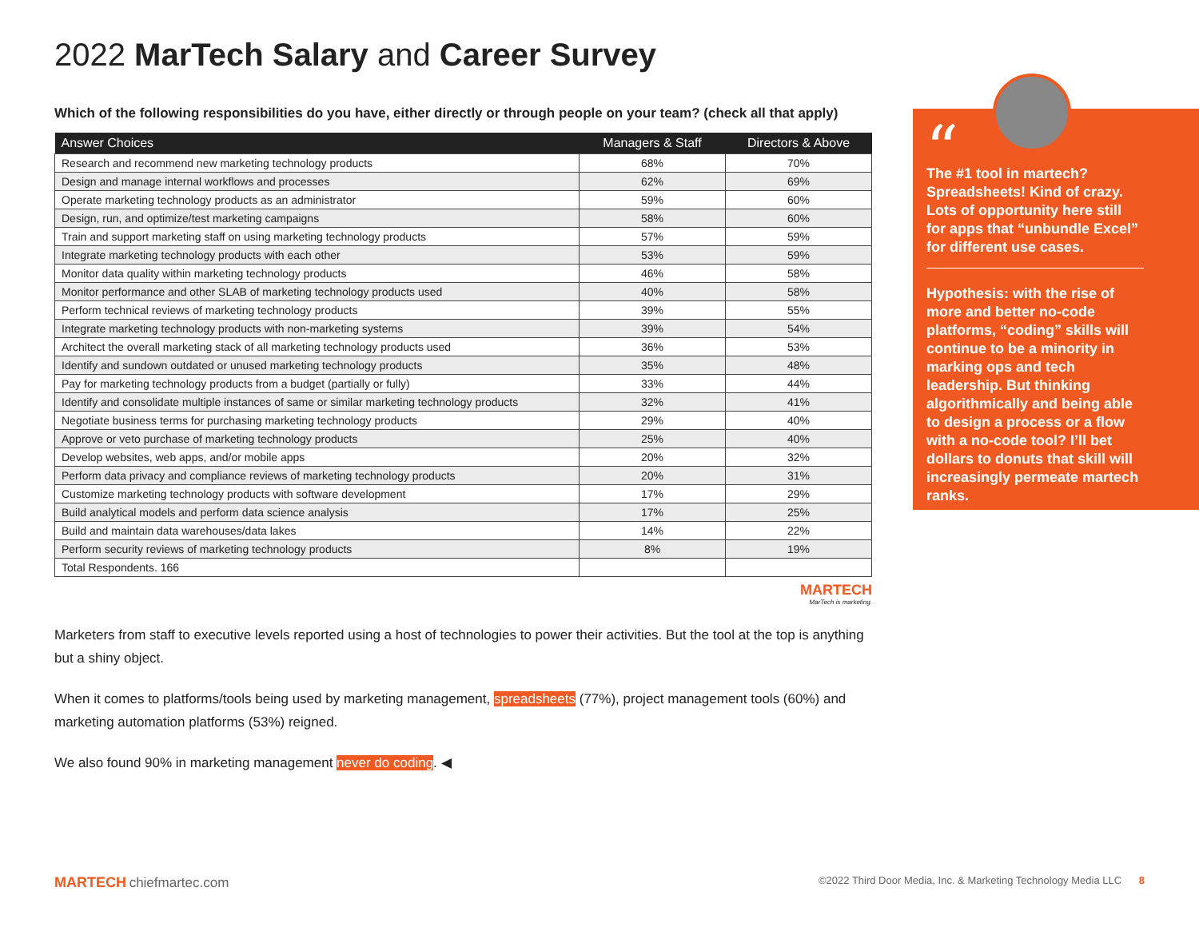2022 MarTech Salary and Career Survey
Which of the following responsibilities do you have, either directly or through people on your team? (check all that apply)
| Answer Choices | Managers & Staff | Directors & Above |
| --- | --- | --- |
| Research and recommend new marketing technology products | 68% | 70% |
| Design and manage internal workflows and processes | 62% | 69% |
| Operate marketing technology products as an administrator | 59% | 60% |
| Design, run, and optimize/test marketing campaigns | 58% | 60% |
| Train and support marketing staff on using marketing technology products | 57% | 59% |
| Integrate marketing technology products with each other | 53% | 59% |
| Monitor data quality within marketing technology products | 46% | 58% |
| Monitor performance and other SLAB of marketing technology products used | 40% | 58% |
| Perform technical reviews of marketing technology products | 39% | 55% |
| Integrate marketing technology products with non-marketing systems | 39% | 54% |
| Architect the overall marketing stack of all marketing technology products used | 36% | 53% |
| Identify and sundown outdated or unused marketing technology products | 35% | 48% |
| Pay for marketing technology products from a budget (partially or fully) | 33% | 44% |
| Identify and consolidate multiple instances of same or similar marketing technology products | 32% | 41% |
| Negotiate business terms for purchasing marketing technology products | 29% | 40% |
| Approve or veto purchase of marketing technology products | 25% | 40% |
| Develop websites, web apps, and/or mobile apps | 20% | 32% |
| Perform data privacy and compliance reviews of marketing technology products | 20% | 31% |
| Customize marketing technology products with software development | 17% | 29% |
| Build analytical models and perform data science analysis | 17% | 25% |
| Build and maintain data warehouses/data lakes | 14% | 22% |
| Perform security reviews of marketing technology products | 8% | 19% |
| Total Respondents. 166 | | |
MARTECH
MarTech is marketing.
Marketers from staff to executive levels reported using a host of technologies to power their activities. But the tool at the top is anything but a shiny object.
When it comes to platforms/tools being used by marketing management, spreadsheets (77%), project management tools (60%) and marketing automation platforms (53%) reigned.
We also found 90% in marketing management never do coding. ◀
The #1 tool in martech? Spreadsheets! Kind of crazy. Lots of opportunity here still for apps that “unbundle Excel” for different use cases.
Hypothesis: with the rise of more and better no-code platforms, “coding” skills will continue to be a minority in marking ops and tech leadership. But thinking algorithmically and being able to design a process or a flow with a no-code tool? I’ll bet dollars to donuts that skill will increasingly permeate martech ranks.
“
MARTECH chiefmartec.com ©2022 Third Door Media, Inc. & Marketing Technology Media LLC 8